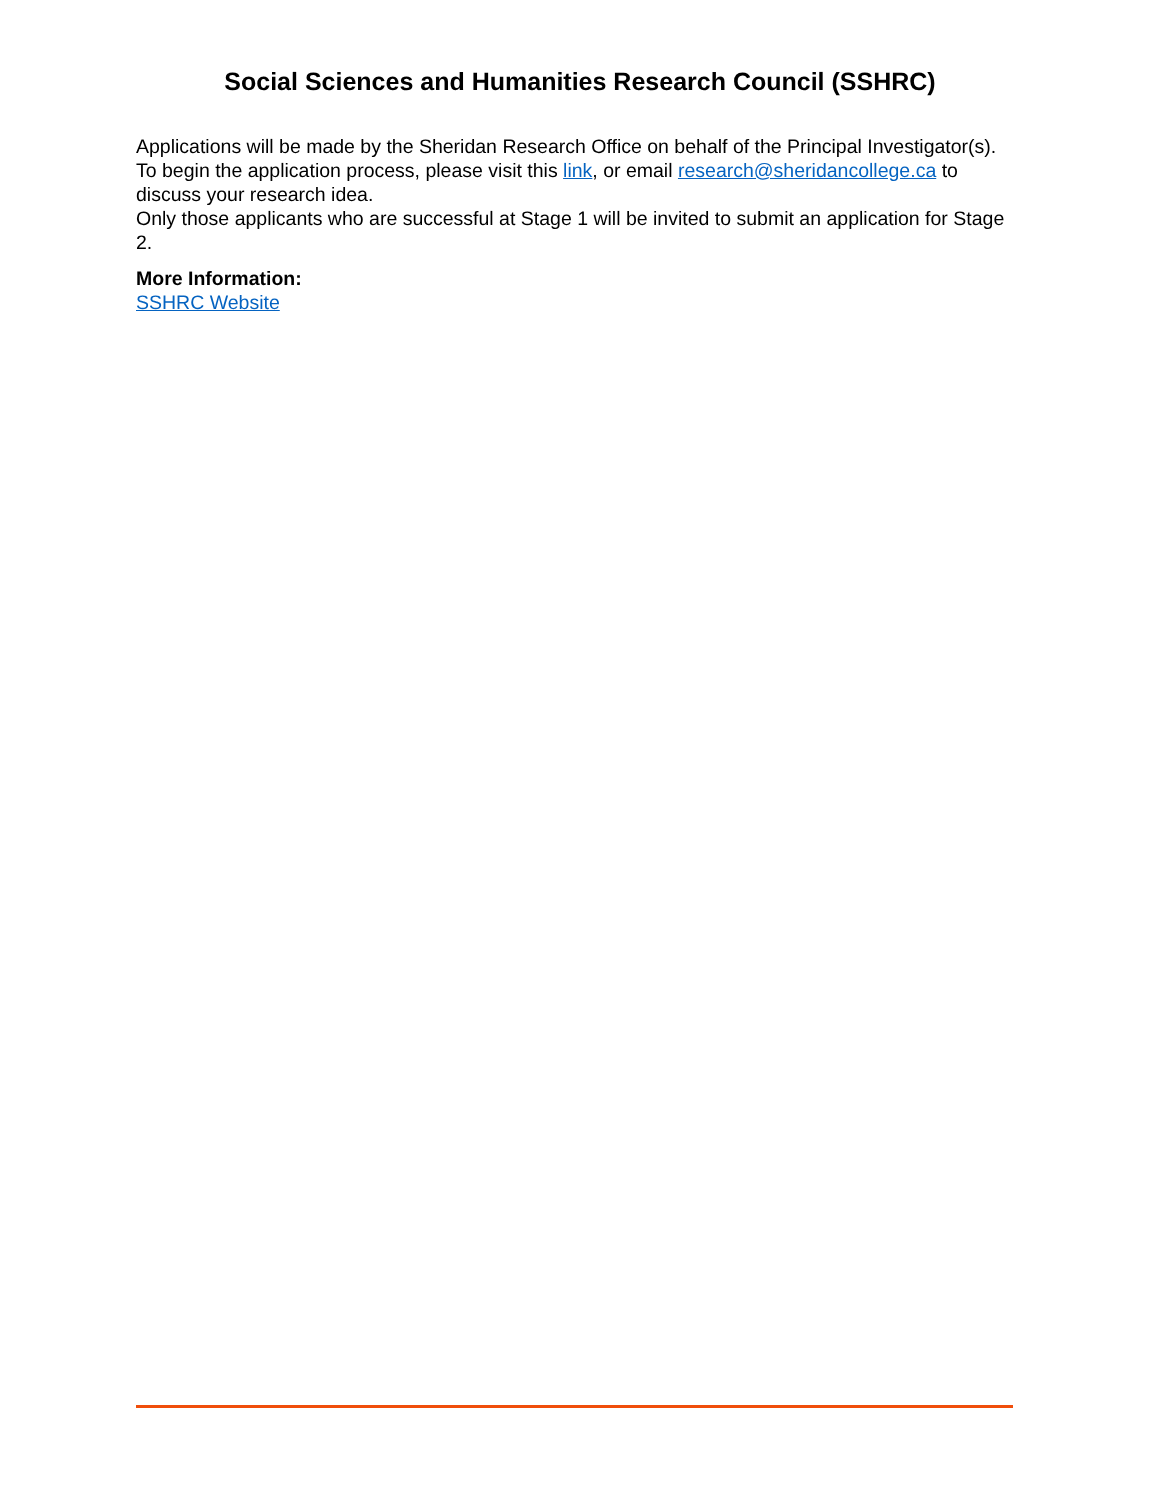Social Sciences and Humanities Research Council (SSHRC)
Applications will be made by the Sheridan Research Office on behalf of the Principal Investigator(s). To begin the application process, please visit this link, or email research@sheridancollege.ca to discuss your research idea.
Only those applicants who are successful at Stage 1 will be invited to submit an application for Stage 2.
More Information:
SSHRC Website